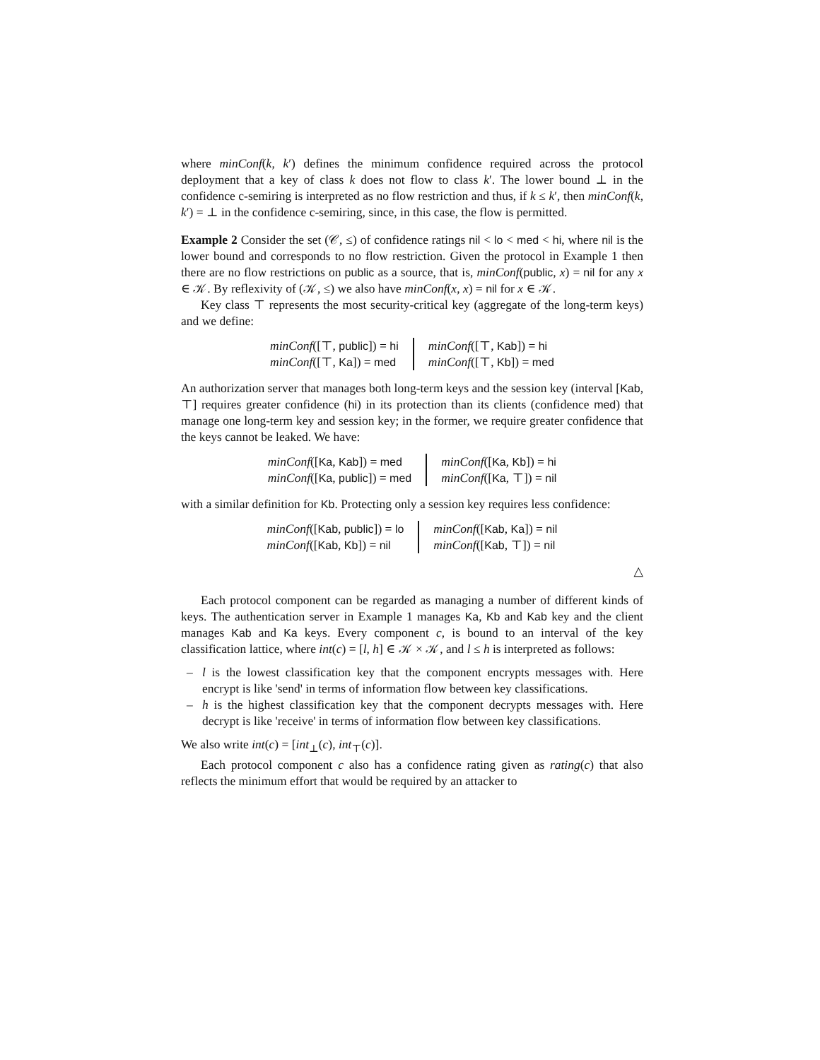where minConf(k, k′) defines the minimum confidence required across the protocol deployment that a key of class k does not flow to class k′. The lower bound ⊥ in the confidence c-semiring is interpreted as no flow restriction and thus, if k ≤ k′, then minConf(k, k′) = ⊥ in the confidence c-semiring, since, in this case, the flow is permitted.
Example 2 Consider the set (𝒞, ≤) of confidence ratings nil < lo < med < hi, where nil is the lower bound and corresponds to no flow restriction. Given the protocol in Example 1 then there are no flow restrictions on public as a source, that is, minConf(public, x) = nil for any x ∈ 𝒦. By reflexivity of (𝒦, ≤) we also have minConf(x, x) = nil for x ∈ 𝒦.
Key class ⊤ represents the most security-critical key (aggregate of the long-term keys) and we define:
minConf([⊤, public]) = hi
minConf([⊤, Ka]) = med
minConf([⊤, Kab]) = hi
minConf([⊤, Kb]) = med
An authorization server that manages both long-term keys and the session key (interval [Kab, ⊤] requires greater confidence (hi) in its protection than its clients (confidence med) that manage one long-term key and session key; in the former, we require greater confidence that the keys cannot be leaked. We have:
minConf([Ka, Kab]) = med
minConf([Ka, public]) = med
minConf([Ka, Kb]) = hi
minConf([Ka, ⊤]) = nil
with a similar definition for Kb. Protecting only a session key requires less confidence:
minConf([Kab, public]) = lo
minConf([Kab, Kb]) = nil
minConf([Kab, Ka]) = nil
minConf([Kab, ⊤]) = nil
△
Each protocol component can be regarded as managing a number of different kinds of keys. The authentication server in Example 1 manages Ka, Kb and Kab key and the client manages Kab and Ka keys. Every component c, is bound to an interval of the key classification lattice, where int(c) = [l, h] ∈ 𝒦 × 𝒦, and l ≤ h is interpreted as follows:
– l is the lowest classification key that the component encrypts messages with. Here encrypt is like 'send' in terms of information flow between key classifications.
– h is the highest classification key that the component decrypts messages with. Here decrypt is like 'receive' in terms of information flow between key classifications.
We also write int(c) = [int<sub>⊥</sub>(c), int<sub>⊤</sub>(c)].
Each protocol component c also has a confidence rating given as rating(c) that also reflects the minimum effort that would be required by an attacker to